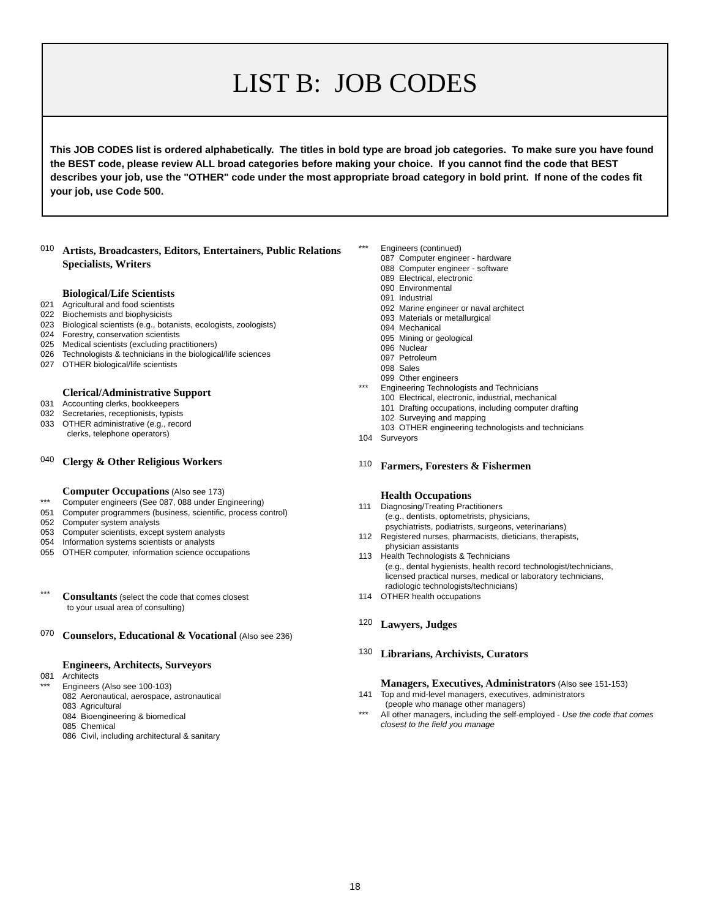LIST B: JOB CODES
This JOB CODES list is ordered alphabetically. The titles in bold type are broad job categories. To make sure you have found the BEST code, please review ALL broad categories before making your choice. If you cannot find the code that BEST describes your job, use the "OTHER" code under the most appropriate broad category in bold print. If none of the codes fit your job, use Code 500.
010 Artists, Broadcasters, Editors, Entertainers, Public Relations Specialists, Writers
Biological/Life Scientists
021 Agricultural and food scientists
022 Biochemists and biophysicists
023 Biological scientists (e.g., botanists, ecologists, zoologists)
024 Forestry, conservation scientists
025 Medical scientists (excluding practitioners)
026 Technologists & technicians in the biological/life sciences
027 OTHER biological/life scientists
Clerical/Administrative Support
031 Accounting clerks, bookkeepers
032 Secretaries, receptionists, typists
033 OTHER administrative (e.g., record
clerks, telephone operators)
040 Clergy & Other Religious Workers
Computer Occupations (Also see 173)
*** Computer engineers (See 087, 088 under Engineering)
051 Computer programmers (business, scientific, process control)
052 Computer system analysts
053 Computer scientists, except system analysts
054 Information systems scientists or analysts
055 OTHER computer, information science occupations
*** Consultants (select the code that comes closest
to your usual area of consulting)
070 Counselors, Educational & Vocational (Also see 236)
Engineers, Architects, Surveyors
081 Architects
*** Engineers (Also see 100-103)
082 Aeronautical, aerospace, astronautical
083 Agricultural
084 Bioengineering & biomedical
085 Chemical
086 Civil, including architectural & sanitary
*** Engineers (continued)
087 Computer engineer - hardware
088 Computer engineer - software
089 Electrical, electronic
090 Environmental
091 Industrial
092 Marine engineer or naval architect
093 Materials or metallurgical
094 Mechanical
095 Mining or geological
096 Nuclear
097 Petroleum
098 Sales
099 Other engineers
*** Engineering Technologists and Technicians
100 Electrical, electronic, industrial, mechanical
101 Drafting occupations, including computer drafting
102 Surveying and mapping
103 OTHER engineering technologists and technicians
104 Surveyors
110 Farmers, Foresters & Fishermen
Health Occupations
111 Diagnosing/Treating Practitioners
(e.g., dentists, optometrists, physicians,
psychiatrists, podiatrists, surgeons, veterinarians)
112 Registered nurses, pharmacists, dieticians, therapists,
physician assistants
113 Health Technologists & Technicians
(e.g., dental hygienists, health record technologist/technicians,
licensed practical nurses, medical or laboratory technicians,
radiologic technologists/technicians)
114 OTHER health occupations
120 Lawyers, Judges
130 Librarians, Archivists, Curators
Managers, Executives, Administrators (Also see 151-153)
141 Top and mid-level managers, executives, administrators
(people who manage other managers)
*** All other managers, including the self-employed - Use the code that comes closest to the field you manage
18